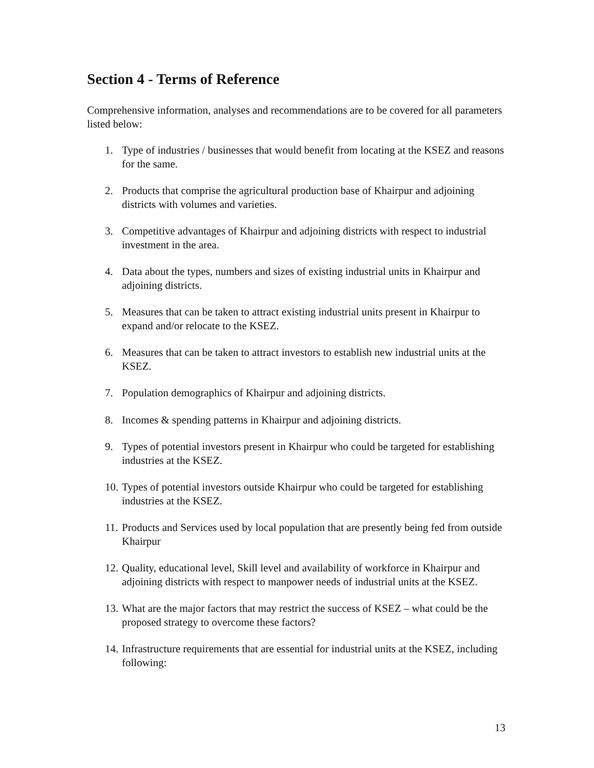Section 4 - Terms of Reference
Comprehensive information, analyses and recommendations are to be covered for all parameters listed below:
1. Type of industries / businesses that would benefit from locating at the KSEZ and reasons for the same.
2. Products that comprise the agricultural production base of Khairpur and adjoining districts with volumes and varieties.
3. Competitive advantages of Khairpur and adjoining districts with respect to industrial investment in the area.
4. Data about the types, numbers and sizes of existing industrial units in Khairpur and adjoining districts.
5. Measures that can be taken to attract existing industrial units present in Khairpur to expand and/or relocate to the KSEZ.
6. Measures that can be taken to attract investors to establish new industrial units at the KSEZ.
7. Population demographics of Khairpur and adjoining districts.
8. Incomes & spending patterns in Khairpur and adjoining districts.
9. Types of potential investors present in Khairpur who could be targeted for establishing industries at the KSEZ.
10. Types of potential investors outside Khairpur who could be targeted for establishing industries at the KSEZ.
11. Products and Services used by local population that are presently being fed from outside Khairpur
12. Quality, educational level, Skill level and availability of workforce in Khairpur and adjoining districts with respect to manpower needs of industrial units at the KSEZ.
13. What are the major factors that may restrict the success of KSEZ – what could be the proposed strategy to overcome these factors?
14. Infrastructure requirements that are essential for industrial units at the KSEZ, including following:
13